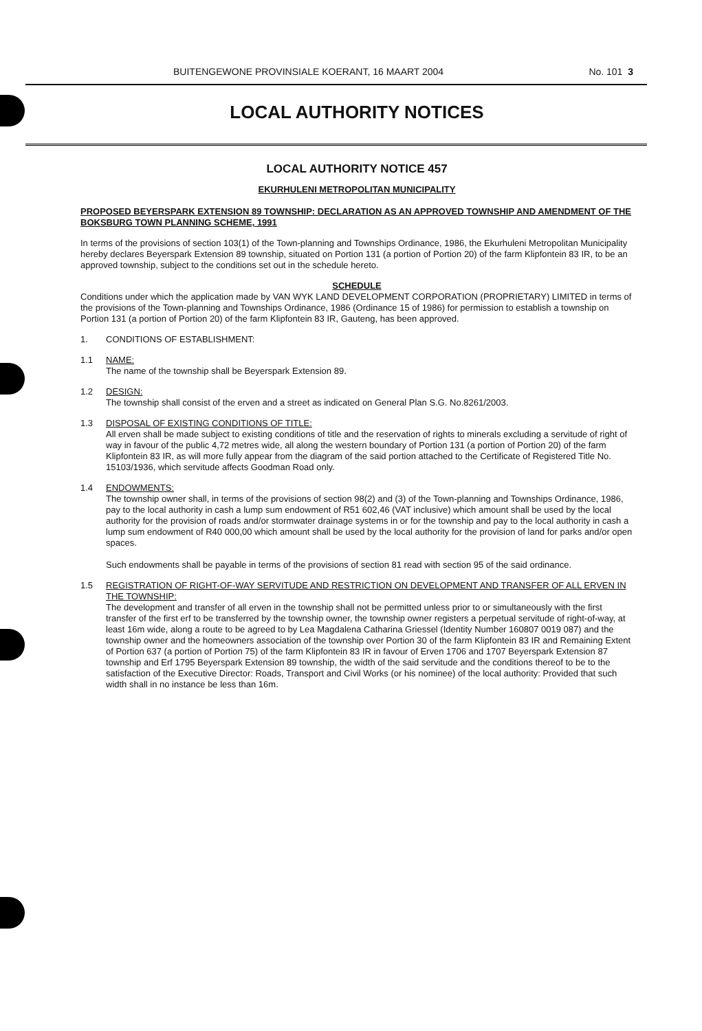BUITENGEWONE PROVINSIALE KOERANT, 16 MAART 2004 No. 101 3
LOCAL AUTHORITY NOTICES
LOCAL AUTHORITY NOTICE 457
EKURHULENI METROPOLITAN MUNICIPALITY
PROPOSED BEYERSPARK EXTENSION 89 TOWNSHIP: DECLARATION AS AN APPROVED TOWNSHIP AND AMENDMENT OF THE BOKSBURG TOWN PLANNING SCHEME, 1991
In terms of the provisions of section 103(1) of the Town-planning and Townships Ordinance, 1986, the Ekurhuleni Metropolitan Municipality hereby declares Beyerspark Extension 89 township, situated on Portion 131 (a portion of Portion 20) of the farm Klipfontein 83 IR, to be an approved township, subject to the conditions set out in the schedule hereto.
SCHEDULE
Conditions under which the application made by VAN WYK LAND DEVELOPMENT CORPORATION (PROPRIETARY) LIMITED in terms of the provisions of the Town-planning and Townships Ordinance, 1986 (Ordinance 15 of 1986) for permission to establish a township on Portion 131 (a portion of Portion 20) of the farm Klipfontein 83 IR, Gauteng, has been approved.
1. CONDITIONS OF ESTABLISHMENT:
1.1 NAME:
The name of the township shall be Beyerspark Extension 89.
1.2 DESIGN:
The township shall consist of the erven and a street as indicated on General Plan S.G. No.8261/2003.
1.3 DISPOSAL OF EXISTING CONDITIONS OF TITLE:
All erven shall be made subject to existing conditions of title and the reservation of rights to minerals excluding a servitude of right of way in favour of the public 4,72 metres wide, all along the western boundary of Portion 131 (a portion of Portion 20) of the farm Klipfontein 83 IR, as will more fully appear from the diagram of the said portion attached to the Certificate of Registered Title No. 15103/1936, which servitude affects Goodman Road only.
1.4 ENDOWMENTS:
The township owner shall, in terms of the provisions of section 98(2) and (3) of the Town-planning and Townships Ordinance, 1986, pay to the local authority in cash a lump sum endowment of R51 602,46 (VAT inclusive) which amount shall be used by the local authority for the provision of roads and/or stormwater drainage systems in or for the township and pay to the local authority in cash a lump sum endowment of R40 000,00 which amount shall be used by the local authority for the provision of land for parks and/or open spaces.
Such endowments shall be payable in terms of the provisions of section 81 read with section 95 of the said ordinance.
1.5 REGISTRATION OF RIGHT-OF-WAY SERVITUDE AND RESTRICTION ON DEVELOPMENT AND TRANSFER OF ALL ERVEN IN THE TOWNSHIP:
The development and transfer of all erven in the township shall not be permitted unless prior to or simultaneously with the first transfer of the first erf to be transferred by the township owner, the township owner registers a perpetual servitude of right-of-way, at least 16m wide, along a route to be agreed to by Lea Magdalena Catharina Griessel (Identity Number 160807 0019 087) and the township owner and the homeowners association of the township over Portion 30 of the farm Klipfontein 83 IR and Remaining Extent of Portion 637 (a portion of Portion 75) of the farm Klipfontein 83 IR in favour of Erven 1706 and 1707 Beyerspark Extension 87 township and Erf 1795 Beyerspark Extension 89 township, the width of the said servitude and the conditions thereof to be to the satisfaction of the Executive Director: Roads, Transport and Civil Works (or his nominee) of the local authority: Provided that such width shall in no instance be less than 16m.